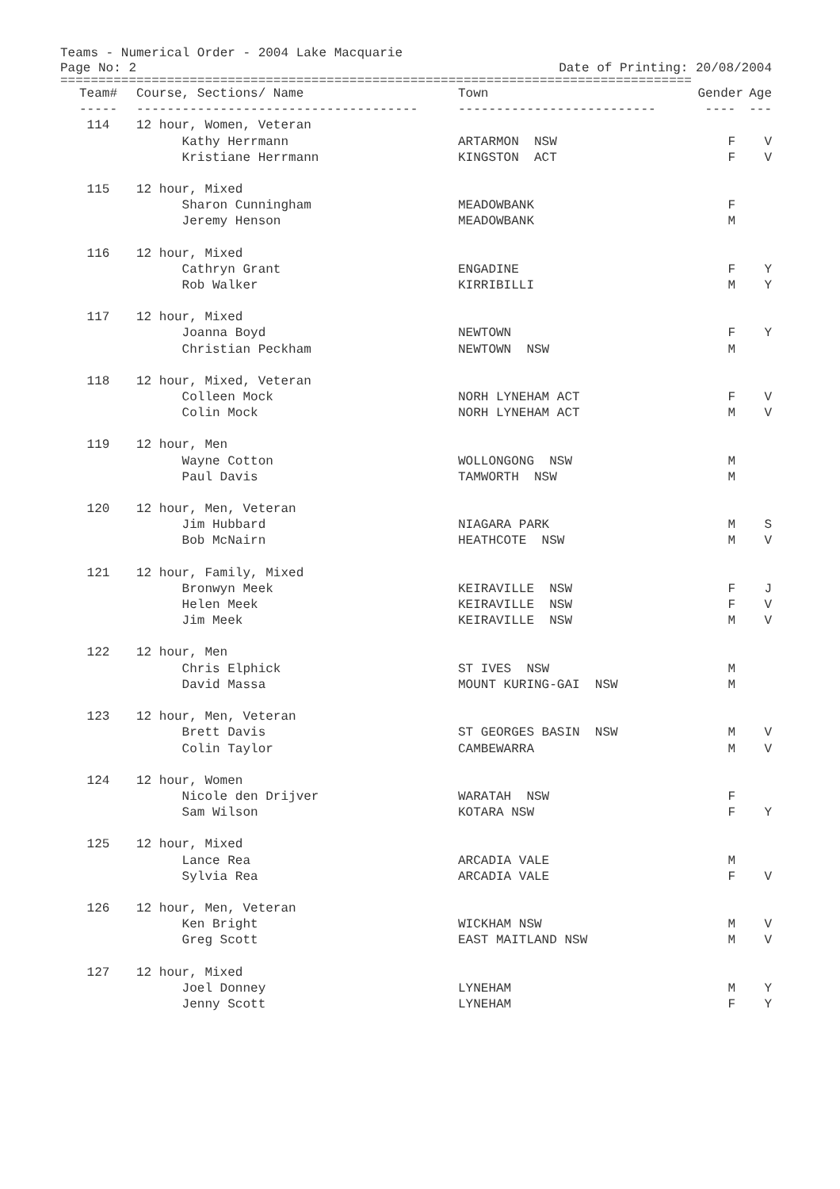Teams - Numerical Order - 2004 Lake Macquarie
Page No: 2 Date of Printing: 20/08/2004
===================================================================================
| Team# | Course, Sections/ Name | Town | Gender | Age |
| --- | --- | --- | --- | --- |
| ----- | ------------------------------------- | -------------------------- | ---- | --- |
| 114 | 12 hour, Women, Veteran | | | |
| | Kathy Herrmann | ARTARMON NSW | F | V |
| | Kristiane Herrmann | KINGSTON ACT | F | V |
| 115 | 12 hour, Mixed | | | |
| | Sharon Cunningham | MEADOWBANK | F | |
| | Jeremy Henson | MEADOWBANK | M | |
| 116 | 12 hour, Mixed | | | |
| | Cathryn Grant | ENGADINE | F | Y |
| | Rob Walker | KIRRIBILLI | M | Y |
| 117 | 12 hour, Mixed | | | |
| | Joanna Boyd | NEWTOWN | F | Y |
| | Christian Peckham | NEWTOWN NSW | M | |
| 118 | 12 hour, Mixed, Veteran | | | |
| | Colleen Mock | NORH LYNEHAM ACT | F | V |
| | Colin Mock | NORH LYNEHAM ACT | M | V |
| 119 | 12 hour, Men | | | |
| | Wayne Cotton | WOLLONGONG NSW | M | |
| | Paul Davis | TAMWORTH NSW | M | |
| 120 | 12 hour, Men, Veteran | | | |
| | Jim Hubbard | NIAGARA PARK | M | S |
| | Bob McNairn | HEATHCOTE NSW | M | V |
| 121 | 12 hour, Family, Mixed | | | |
| | Bronwyn Meek | KEIRAVILLE NSW | F | J |
| | Helen Meek | KEIRAVILLE NSW | F | V |
| | Jim Meek | KEIRAVILLE NSW | M | V |
| 122 | 12 hour, Men | | | |
| | Chris Elphick | ST IVES NSW | M | |
| | David Massa | MOUNT KURING-GAI NSW | M | |
| 123 | 12 hour, Men, Veteran | | | |
| | Brett Davis | ST GEORGES BASIN NSW | M | V |
| | Colin Taylor | CAMBEWARRA | M | V |
| 124 | 12 hour, Women | | | |
| | Nicole den Drijver | WARATAH NSW | F | |
| | Sam Wilson | KOTARA NSW | F | Y |
| 125 | 12 hour, Mixed | | | |
| | Lance Rea | ARCADIA VALE | M | |
| | Sylvia Rea | ARCADIA VALE | F | V |
| 126 | 12 hour, Men, Veteran | | | |
| | Ken Bright | WICKHAM NSW | M | V |
| | Greg Scott | EAST MAITLAND NSW | M | V |
| 127 | 12 hour, Mixed | | | |
| | Joel Donney | LYNEHAM | M | Y |
| | Jenny Scott | LYNEHAM | F | Y |